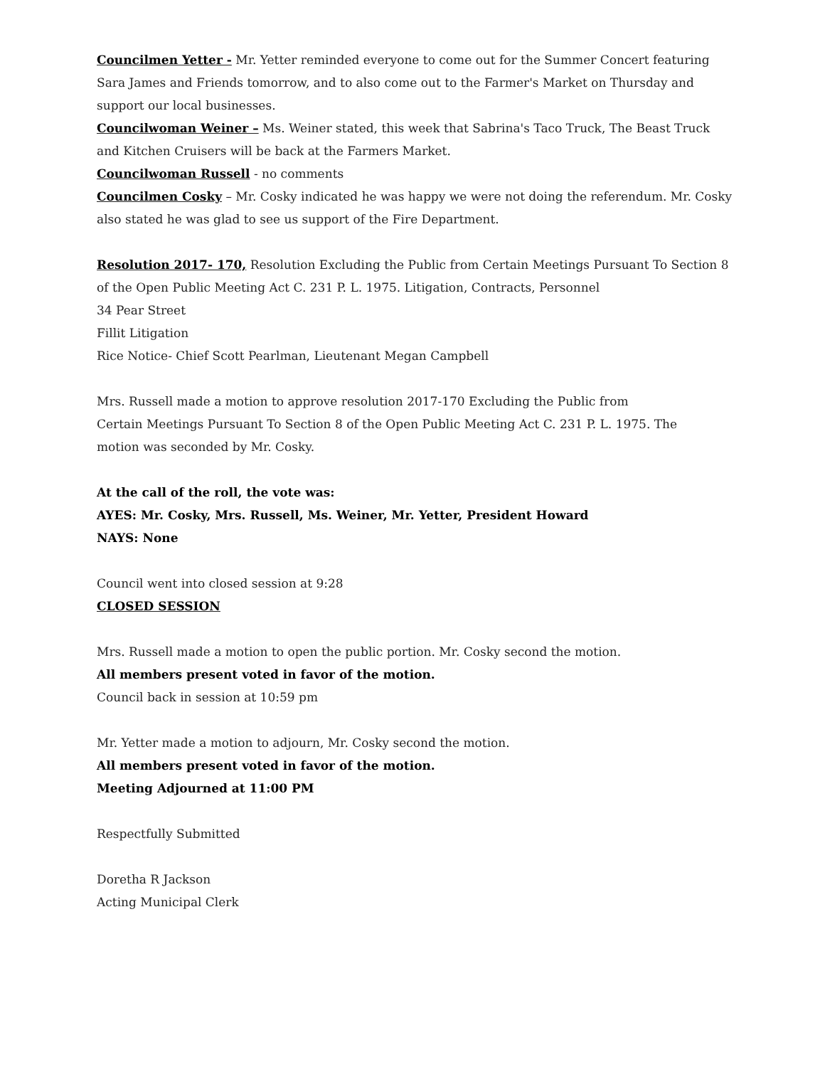Councilmen Yetter - Mr. Yetter reminded everyone to come out for the Summer Concert featuring Sara James and Friends tomorrow, and to also come out to the Farmer's Market on Thursday and support our local businesses.
Councilwoman Weiner – Ms. Weiner stated, this week that Sabrina's Taco Truck, The Beast Truck and Kitchen Cruisers will be back at the Farmers Market.
Councilwoman Russell - no comments
Councilmen Cosky – Mr. Cosky indicated he was happy we were not doing the referendum. Mr. Cosky also stated he was glad to see us support of the Fire Department.
Resolution 2017- 170, Resolution Excluding the Public from Certain Meetings Pursuant To Section 8 of the Open Public Meeting Act C. 231 P. L. 1975. Litigation, Contracts, Personnel
34 Pear Street
Fillit Litigation
Rice Notice- Chief Scott Pearlman, Lieutenant Megan Campbell
Mrs. Russell made a motion to approve resolution 2017-170 Excluding the Public from
Certain Meetings Pursuant To Section 8 of the Open Public Meeting Act C. 231 P. L. 1975. The
motion was seconded by Mr. Cosky.
At the call of the roll, the vote was:
AYES: Mr. Cosky, Mrs. Russell, Ms. Weiner, Mr. Yetter, President Howard
NAYS: None
Council went into closed session at 9:28
CLOSED SESSION
Mrs. Russell made a motion to open the public portion. Mr. Cosky second the motion.
All members present voted in favor of the motion.
Council back in session at 10:59 pm
Mr. Yetter made a motion to adjourn, Mr. Cosky second the motion.
All members present voted in favor of the motion.
Meeting Adjourned at 11:00 PM
Respectfully Submitted
Doretha R Jackson
Acting Municipal Clerk